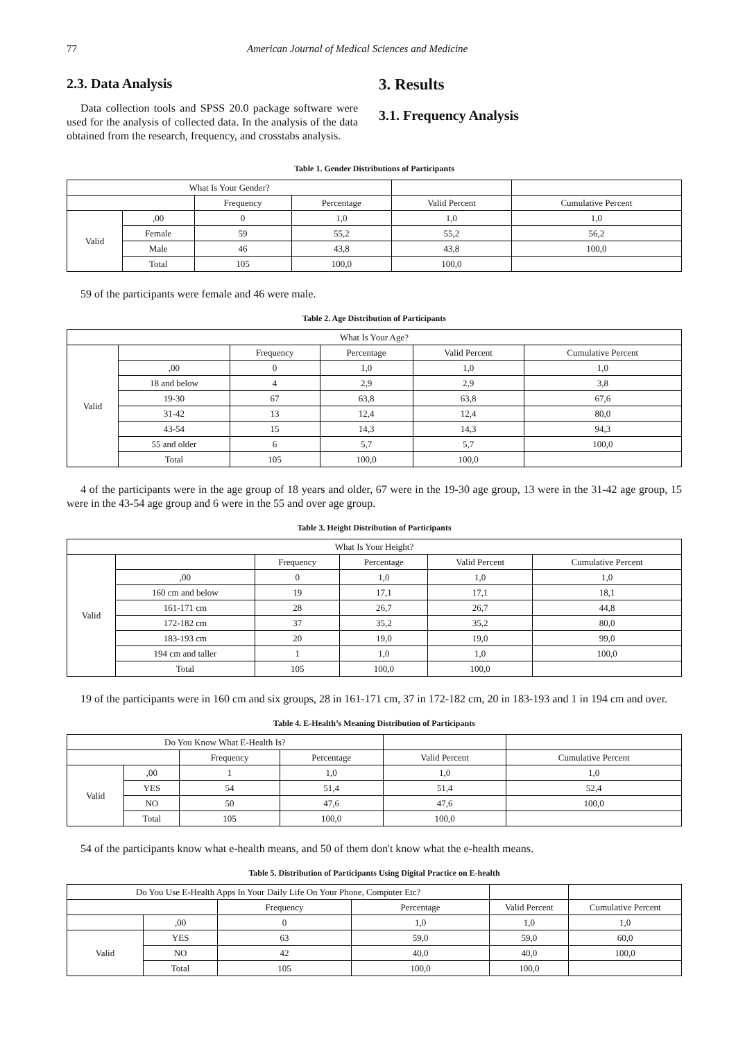77 American Journal of Medical Sciences and Medicine
2.3. Data Analysis
Data collection tools and SPSS 20.0 package software were used for the analysis of collected data. In the analysis of the data obtained from the research, frequency, and crosstabs analysis.
3. Results
3.1. Frequency Analysis
Table 1. Gender Distributions of Participants
| What Is Your Gender? | | | | | |
| --- | --- | --- | --- | --- | --- |
| | | Frequency | Percentage | Valid Percent | Cumulative Percent |
| Valid | ,00 | 0 | 1,0 | 1,0 | 1,0 |
| | Female | 59 | 55,2 | 55,2 | 56,2 |
| | Male | 46 | 43,8 | 43,8 | 100,0 |
| | Total | 105 | 100,0 | 100,0 | |
59 of the participants were female and 46 were male.
Table 2. Age Distribution of Participants
| What Is Your Age? | | | | | |
| --- | --- | --- | --- | --- | --- |
| Valid | | Frequency | Percentage | Valid Percent | Cumulative Percent |
| | ,00 | 0 | 1,0 | 1,0 | 1,0 |
| | 18 and below | 4 | 2,9 | 2,9 | 3,8 |
| | 19-30 | 67 | 63,8 | 63,8 | 67,6 |
| | 31-42 | 13 | 12,4 | 12,4 | 80,0 |
| | 43-54 | 15 | 14,3 | 14,3 | 94,3 |
| | 55 and older | 6 | 5,7 | 5,7 | 100,0 |
| | Total | 105 | 100,0 | 100,0 | |
4 of the participants were in the age group of 18 years and older, 67 were in the 19-30 age group, 13 were in the 31-42 age group, 15 were in the 43-54 age group and 6 were in the 55 and over age group.
Table 3. Height Distribution of Participants
| What Is Your Height? | | | | | |
| --- | --- | --- | --- | --- | --- |
| Valid | | Frequency | Percentage | Valid Percent | Cumulative Percent |
| | ,00 | 0 | 1,0 | 1,0 | 1,0 |
| | 160 cm and below | 19 | 17,1 | 17,1 | 18,1 |
| | 161-171 cm | 28 | 26,7 | 26,7 | 44,8 |
| | 172-182 cm | 37 | 35,2 | 35,2 | 80,0 |
| | 183-193 cm | 20 | 19,0 | 19,0 | 99,0 |
| | 194 cm and taller | 1 | 1,0 | 1,0 | 100,0 |
| | Total | 105 | 100,0 | 100,0 | |
19 of the participants were in 160 cm and six groups, 28 in 161-171 cm, 37 in 172-182 cm, 20 in 183-193 and 1 in 194 cm and over.
Table 4. E-Health’s Meaning Distribution of Participants
| Do You Know What E-Health Is? | | | | | |
| --- | --- | --- | --- | --- | --- |
| | | Frequency | Percentage | Valid Percent | Cumulative Percent |
| Valid | ,00 | 1 | 1,0 | 1,0 | 1,0 |
| | YES | 54 | 51,4 | 51,4 | 52,4 |
| | NO | 50 | 47,6 | 47,6 | 100,0 |
| | Total | 105 | 100,0 | 100,0 | |
54 of the participants know what e-health means, and 50 of them don't know what the e-health means.
Table 5. Distribution of Participants Using Digital Practice on E-health
| Do You Use E-Health Apps In Your Daily Life On Your Phone, Computer Etc? | | | | | |
| --- | --- | --- | --- | --- | --- |
| | | Frequency | Percentage | Valid Percent | Cumulative Percent |
| | ,00 | 0 | 1,0 | 1,0 | 1,0 |
| Valid | YES | 63 | 59,0 | 59,0 | 60,0 |
| | NO | 42 | 40,0 | 40,0 | 100,0 |
| | Total | 105 | 100,0 | 100,0 | |